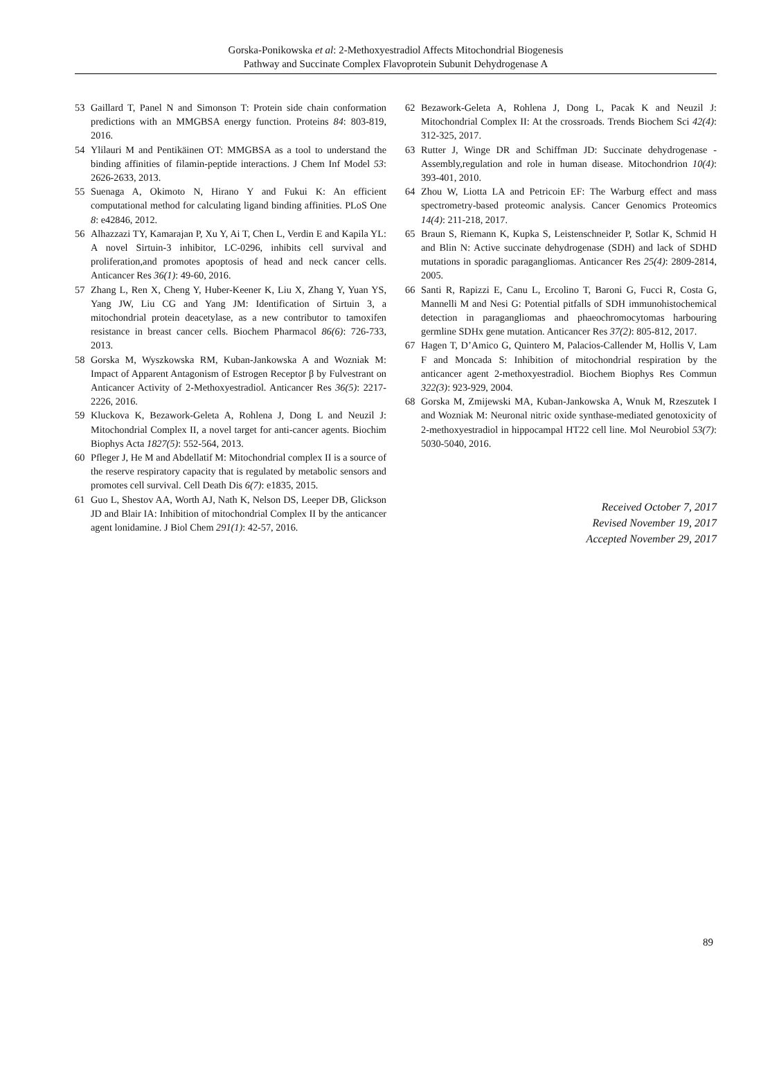Gorska-Ponikowska et al: 2-Methoxyestradiol Affects Mitochondrial Biogenesis
Pathway and Succinate Complex Flavoprotein Subunit Dehydrogenase A
53 Gaillard T, Panel N and Simonson T: Protein side chain conformation predictions with an MMGBSA energy function. Proteins 84: 803-819, 2016.
54 Ylilauri M and Pentikäinen OT: MMGBSA as a tool to understand the binding affinities of filamin-peptide interactions. J Chem Inf Model 53: 2626-2633, 2013.
55 Suenaga A, Okimoto N, Hirano Y and Fukui K: An efficient computational method for calculating ligand binding affinities. PLoS One 8: e42846, 2012.
56 Alhazzazi TY, Kamarajan P, Xu Y, Ai T, Chen L, Verdin E and Kapila YL: A novel Sirtuin-3 inhibitor, LC-0296, inhibits cell survival and proliferation,and promotes apoptosis of head and neck cancer cells. Anticancer Res 36(1): 49-60, 2016.
57 Zhang L, Ren X, Cheng Y, Huber-Keener K, Liu X, Zhang Y, Yuan YS, Yang JW, Liu CG and Yang JM: Identification of Sirtuin 3, a mitochondrial protein deacetylase, as a new contributor to tamoxifen resistance in breast cancer cells. Biochem Pharmacol 86(6): 726-733, 2013.
58 Gorska M, Wyszkowska RM, Kuban-Jankowska A and Wozniak M: Impact of Apparent Antagonism of Estrogen Receptor β by Fulvestrant on Anticancer Activity of 2-Methoxyestradiol. Anticancer Res 36(5): 2217-2226, 2016.
59 Kluckova K, Bezawork-Geleta A, Rohlena J, Dong L and Neuzil J: Mitochondrial Complex II, a novel target for anti-cancer agents. Biochim Biophys Acta 1827(5): 552-564, 2013.
60 Pfleger J, He M and Abdellatif M: Mitochondrial complex II is a source of the reserve respiratory capacity that is regulated by metabolic sensors and promotes cell survival. Cell Death Dis 6(7): e1835, 2015.
61 Guo L, Shestov AA, Worth AJ, Nath K, Nelson DS, Leeper DB, Glickson JD and Blair IA: Inhibition of mitochondrial Complex II by the anticancer agent lonidamine. J Biol Chem 291(1): 42-57, 2016.
62 Bezawork-Geleta A, Rohlena J, Dong L, Pacak K and Neuzil J: Mitochondrial Complex II: At the crossroads. Trends Biochem Sci 42(4): 312-325, 2017.
63 Rutter J, Winge DR and Schiffman JD: Succinate dehydrogenase - Assembly,regulation and role in human disease. Mitochondrion 10(4): 393-401, 2010.
64 Zhou W, Liotta LA and Petricoin EF: The Warburg effect and mass spectrometry-based proteomic analysis. Cancer Genomics Proteomics 14(4): 211-218, 2017.
65 Braun S, Riemann K, Kupka S, Leistenschneider P, Sotlar K, Schmid H and Blin N: Active succinate dehydrogenase (SDH) and lack of SDHD mutations in sporadic paragangliomas. Anticancer Res 25(4): 2809-2814, 2005.
66 Santi R, Rapizzi E, Canu L, Ercolino T, Baroni G, Fucci R, Costa G, Mannelli M and Nesi G: Potential pitfalls of SDH immunohistochemical detection in paragangliomas and phaeochromocytomas harbouring germline SDHx gene mutation. Anticancer Res 37(2): 805-812, 2017.
67 Hagen T, D’Amico G, Quintero M, Palacios-Callender M, Hollis V, Lam F and Moncada S: Inhibition of mitochondrial respiration by the anticancer agent 2-methoxyestradiol. Biochem Biophys Res Commun 322(3): 923-929, 2004.
68 Gorska M, Zmijewski MA, Kuban-Jankowska A, Wnuk M, Rzeszutek I and Wozniak M: Neuronal nitric oxide synthase-mediated genotoxicity of 2-methoxyestradiol in hippocampal HT22 cell line. Mol Neurobiol 53(7): 5030-5040, 2016.
Received October 7, 2017
Revised November 19, 2017
Accepted November 29, 2017
89